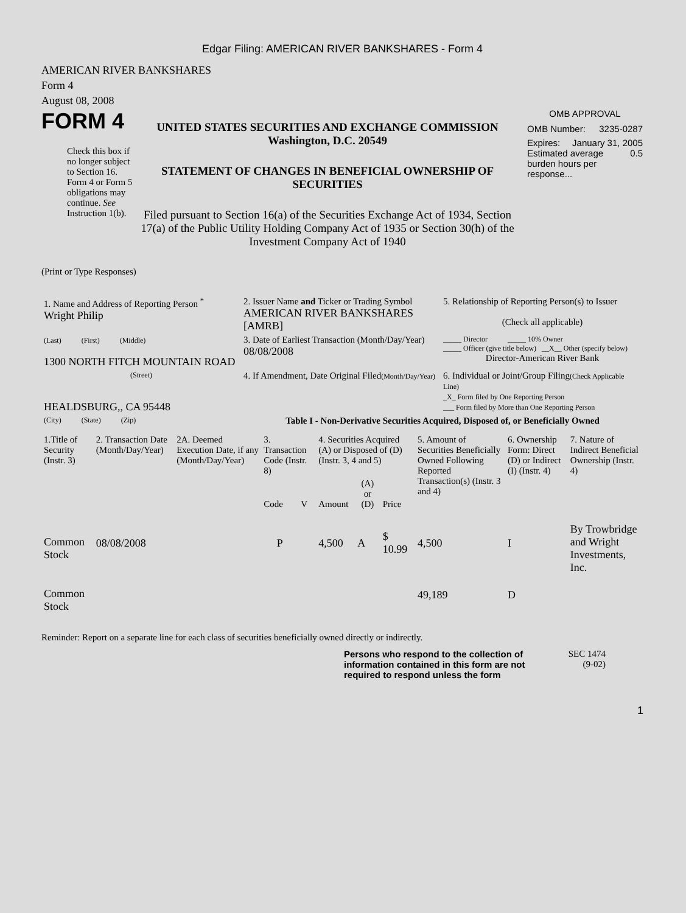Edgar Filing: AMERICAN RIVER BANKSHARES - Form 4
AMERICAN RIVER BANKSHARES
Form 4
August 08, 2008
FORM 4
Check this box if no longer subject to Section 16. Form 4 or Form 5 obligations may continue. See Instruction 1(b).
UNITED STATES SECURITIES AND EXCHANGE COMMISSION
Washington, D.C. 20549
STATEMENT OF CHANGES IN BENEFICIAL OWNERSHIP OF SECURITIES
Filed pursuant to Section 16(a) of the Securities Exchange Act of 1934, Section 17(a) of the Public Utility Holding Company Act of 1935 or Section 30(h) of the Investment Company Act of 1940
OMB APPROVAL
OMB Number: 3235-0287
Expires: January 31, 2005
Estimated average burden hours per response... 0.5
(Print or Type Responses)
| 1. Name and Address of Reporting Person <sup>*</sup> Wright Philip | 2. Issuer Name and Ticker or Trading Symbol AMERICAN RIVER BANKSHARES [AMRB] | 5. Relationship of Reporting Person(s) to Issuer (Check all applicable) |
| (Last) (First) (Middle) 1300 NORTH FITCH MOUNTAIN ROAD | 3. Date of Earliest Transaction (Month/Day/Year) 08/08/2008 | _____ Director _____ 10% Owner _____ Officer (give title below) __X__ Other (specify below) Director-American River Bank |
| (Street) HEALDSBURG,, CA 95448 | 4. If Amendment, Date Original Filed (Month/Day/Year) | 6. Individual or Joint/Group Filing (Check Applicable Line) _X_ Form filed by One Reporting Person ___ Form filed by More than One Reporting Person |
| (City) (State) (Zip) | Table I - Non-Derivative Securities Acquired, Disposed of, or Beneficially Owned | |
| 1.Title of Security (Instr. 3) | 2. Transaction Date (Month/Day/Year) | 2A. Deemed Execution Date, if any (Month/Day/Year) | 3. Transaction Code (Instr. 8) | | 4. Securities Acquired (A) or Disposed of (D) (Instr. 3, 4 and 5) | | | 5. Amount of Securities Beneficially Owned Following Reported Transaction(s) (Instr. 3 and 4) | 6. Ownership Form: Direct (D) or Indirect (I) (Instr. 4) | 7. Nature of Indirect Beneficial Ownership (Instr. 4) |
| --- | --- | --- | --- | --- | --- | --- | --- | --- | --- | --- |
| | | | Code | V | Amount | (A) or (D) | Price | | | |
| Common Stock | 08/08/2008 | | P | | 4,500 | A | $ 10.99 | 4,500 | I | By Trowbridge and Wright Investments, Inc. |
| Common Stock | | | | | | | | 49,189 | D | |
Reminder: Report on a separate line for each class of securities beneficially owned directly or indirectly.
Persons who respond to the collection of information contained in this form are not required to respond unless the form
SEC 1474
(9-02)
1